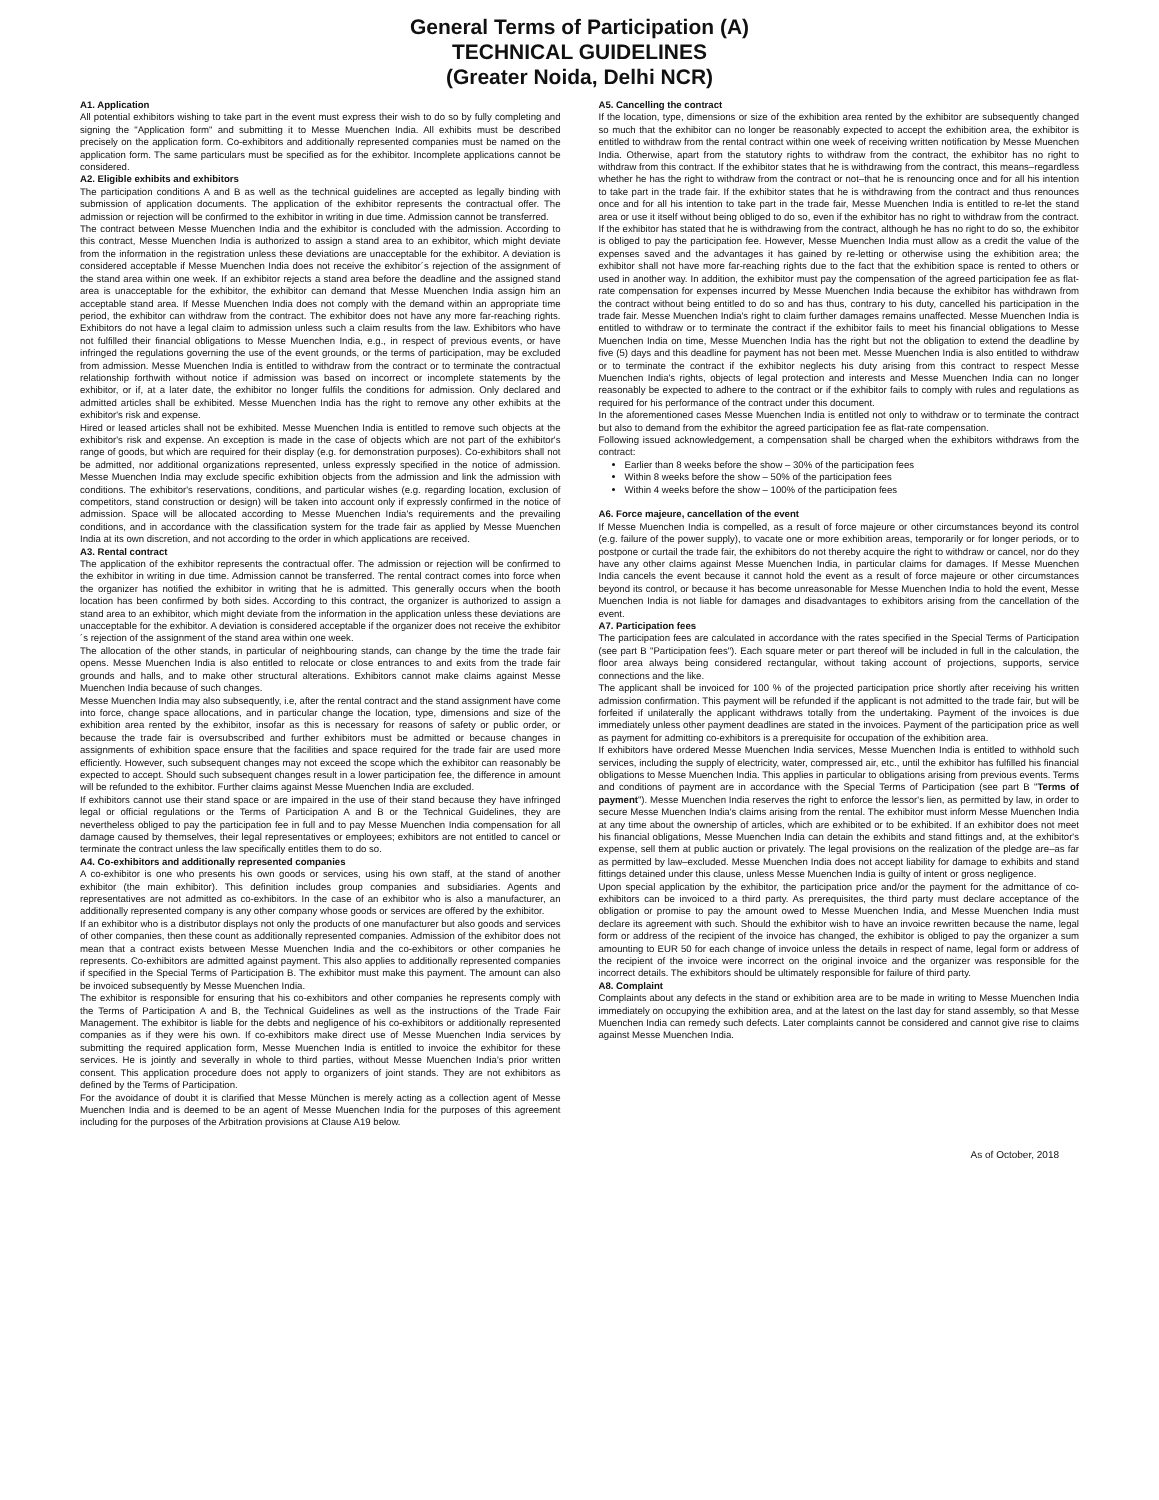General Terms of Participation (A)
TECHNICAL GUIDELINES
(Greater Noida, Delhi NCR)
A1. Application
All potential exhibitors wishing to take part in the event must express their wish to do so by fully completing and signing the "Application form" and submitting it to Messe Muenchen India. All exhibits must be described precisely on the application form. Co-exhibitors and additionally represented companies must be named on the application form. The same particulars must be specified as for the exhibitor. Incomplete applications cannot be considered.
A2. Eligible exhibits and exhibitors
The participation conditions A and B as well as the technical guidelines are accepted as legally binding with submission of application documents. The application of the exhibitor represents the contractual offer. The admission or rejection will be confirmed to the exhibitor in writing in due time. Admission cannot be transferred.
The contract between Messe Muenchen India and the exhibitor is concluded with the admission. According to this contract, Messe Muenchen India is authorized to assign a stand area to an exhibitor, which might deviate from the information in the registration unless these deviations are unacceptable for the exhibitor. A deviation is considered acceptable if Messe Muenchen India does not receive the exhibitor´s rejection of the assignment of the stand area within one week. If an exhibitor rejects a stand area before the deadline and the assigned stand area is unacceptable for the exhibitor, the exhibitor can demand that Messe Muenchen India assign him an acceptable stand area. If Messe Muenchen India does not comply with the demand within an appropriate time period, the exhibitor can withdraw from the contract. The exhibitor does not have any more far-reaching rights. Exhibitors do not have a legal claim to admission unless such a claim results from the law. Exhibitors who have not fulfilled their financial obligations to Messe Muenchen India, e.g., in respect of previous events, or have infringed the regulations governing the use of the event grounds, or the terms of participation, may be excluded from admission. Messe Muenchen India is entitled to withdraw from the contract or to terminate the contractual relationship forthwith without notice if admission was based on incorrect or incomplete statements by the exhibitor, or if, at a later date, the exhibitor no longer fulfils the conditions for admission. Only declared and admitted articles shall be exhibited. Messe Muenchen India has the right to remove any other exhibits at the exhibitor's risk and expense.
Hired or leased articles shall not be exhibited. Messe Muenchen India is entitled to remove such objects at the exhibitor's risk and expense. An exception is made in the case of objects which are not part of the exhibitor's range of goods, but which are required for their display (e.g. for demonstration purposes). Co-exhibitors shall not be admitted, nor additional organizations represented, unless expressly specified in the notice of admission. Messe Muenchen India may exclude specific exhibition objects from the admission and link the admission with conditions. The exhibitor's reservations, conditions, and particular wishes (e.g. regarding location, exclusion of competitors, stand construction or design) will be taken into account only if expressly confirmed in the notice of admission. Space will be allocated according to Messe Muenchen India's requirements and the prevailing conditions, and in accordance with the classification system for the trade fair as applied by Messe Muenchen India at its own discretion, and not according to the order in which applications are received.
A3. Rental contract
The application of the exhibitor represents the contractual offer. The admission or rejection will be confirmed to the exhibitor in writing in due time. Admission cannot be transferred. The rental contract comes into force when the organizer has notified the exhibitor in writing that he is admitted. This generally occurs when the booth location has been confirmed by both sides. According to this contract, the organizer is authorized to assign a stand area to an exhibitor, which might deviate from the information in the application unless these deviations are unacceptable for the exhibitor. A deviation is considered acceptable if the organizer does not receive the exhibitor´s rejection of the assignment of the stand area within one week.
The allocation of the other stands, in particular of neighbouring stands, can change by the time the trade fair opens. Messe Muenchen India is also entitled to relocate or close entrances to and exits from the trade fair grounds and halls, and to make other structural alterations. Exhibitors cannot make claims against Messe Muenchen India because of such changes.
Messe Muenchen India may also subsequently, i.e, after the rental contract and the stand assignment have come into force, change space allocations, and in particular change the location, type, dimensions and size of the exhibition area rented by the exhibitor, insofar as this is necessary for reasons of safety or public order, or because the trade fair is oversubscribed and further exhibitors must be admitted or because changes in assignments of exhibition space ensure that the facilities and space required for the trade fair are used more efficiently. However, such subsequent changes may not exceed the scope which the exhibitor can reasonably be expected to accept. Should such subsequent changes result in a lower participation fee, the difference in amount will be refunded to the exhibitor. Further claims against Messe Muenchen India are excluded.
If exhibitors cannot use their stand space or are impaired in the use of their stand because they have infringed legal or official regulations or the Terms of Participation A and B or the Technical Guidelines, they are nevertheless obliged to pay the participation fee in full and to pay Messe Muenchen India compensation for all damage caused by themselves, their legal representatives or employees; exhibitors are not entitled to cancel or terminate the contract unless the law specifically entitles them to do so.
A4. Co-exhibitors and additionally represented companies
A co-exhibitor is one who presents his own goods or services, using his own staff, at the stand of another exhibitor (the main exhibitor). This definition includes group companies and subsidiaries. Agents and representatives are not admitted as co-exhibitors. In the case of an exhibitor who is also a manufacturer, an additionally represented company is any other company whose goods or services are offered by the exhibitor.
If an exhibitor who is a distributor displays not only the products of one manufacturer but also goods and services of other companies, then these count as additionally represented companies. Admission of the exhibitor does not mean that a contract exists between Messe Muenchen India and the co-exhibitors or other companies he represents. Co-exhibitors are admitted against payment. This also applies to additionally represented companies if specified in the Special Terms of Participation B. The exhibitor must make this payment. The amount can also be invoiced subsequently by Messe Muenchen India.
The exhibitor is responsible for ensuring that his co-exhibitors and other companies he represents comply with the Terms of Participation A and B, the Technical Guidelines as well as the instructions of the Trade Fair Management. The exhibitor is liable for the debts and negligence of his co-exhibitors or additionally represented companies as if they were his own. If co-exhibitors make direct use of Messe Muenchen India services by submitting the required application form, Messe Muenchen India is entitled to invoice the exhibitor for these services. He is jointly and severally in whole to third parties, without Messe Muenchen India's prior written consent. This application procedure does not apply to organizers of joint stands. They are not exhibitors as defined by the Terms of Participation.
For the avoidance of doubt it is clarified that Messe München is merely acting as a collection agent of Messe Muenchen India and is deemed to be an agent of Messe Muenchen India for the purposes of this agreement including for the purposes of the Arbitration provisions at Clause A19 below.
A5. Cancelling the contract
If the location, type, dimensions or size of the exhibition area rented by the exhibitor are subsequently changed so much that the exhibitor can no longer be reasonably expected to accept the exhibition area, the exhibitor is entitled to withdraw from the rental contract within one week of receiving written notification by Messe Muenchen India. Otherwise, apart from the statutory rights to withdraw from the contract, the exhibitor has no right to withdraw from this contract. If the exhibitor states that he is withdrawing from the contract, this means–regardless whether he has the right to withdraw from the contract or not–that he is renouncing once and for all his intention to take part in the trade fair. If the exhibitor states that he is withdrawing from the contract and thus renounces once and for all his intention to take part in the trade fair, Messe Muenchen India is entitled to re-let the stand area or use it itself without being obliged to do so, even if the exhibitor has no right to withdraw from the contract. If the exhibitor has stated that he is withdrawing from the contract, although he has no right to do so, the exhibitor is obliged to pay the participation fee. However, Messe Muenchen India must allow as a credit the value of the expenses saved and the advantages it has gained by re-letting or otherwise using the exhibition area; the exhibitor shall not have more far-reaching rights due to the fact that the exhibition space is rented to others or used in another way. In addition, the exhibitor must pay the compensation of the agreed participation fee as flat-rate compensation for expenses incurred by Messe Muenchen India because the exhibitor has withdrawn from the contract without being entitled to do so and has thus, contrary to his duty, cancelled his participation in the trade fair. Messe Muenchen India's right to claim further damages remains unaffected. Messe Muenchen India is entitled to withdraw or to terminate the contract if the exhibitor fails to meet his financial obligations to Messe Muenchen India on time, Messe Muenchen India has the right but not the obligation to extend the deadline by five (5) days and this deadline for payment has not been met. Messe Muenchen India is also entitled to withdraw or to terminate the contract if the exhibitor neglects his duty arising from this contract to respect Messe Muenchen India's rights, objects of legal protection and interests and Messe Muenchen India can no longer reasonably be expected to adhere to the contract or if the exhibitor fails to comply with rules and regulations as required for his performance of the contract under this document.
In the aforementioned cases Messe Muenchen India is entitled not only to withdraw or to terminate the contract but also to demand from the exhibitor the agreed participation fee as flat-rate compensation.
Following issued acknowledgement, a compensation shall be charged when the exhibitors withdraws from the contract:
Earlier than 8 weeks before the show – 30% of the participation fees
Within 8 weeks before the show – 50% of the participation fees
Within 4 weeks before the show – 100% of the participation fees
A6. Force majeure, cancellation of the event
If Messe Muenchen India is compelled, as a result of force majeure or other circumstances beyond its control (e.g. failure of the power supply), to vacate one or more exhibition areas, temporarily or for longer periods, or to postpone or curtail the trade fair, the exhibitors do not thereby acquire the right to withdraw or cancel, nor do they have any other claims against Messe Muenchen India, in particular claims for damages. If Messe Muenchen India cancels the event because it cannot hold the event as a result of force majeure or other circumstances beyond its control, or because it has become unreasonable for Messe Muenchen India to hold the event, Messe Muenchen India is not liable for damages and disadvantages to exhibitors arising from the cancellation of the event.
A7. Participation fees
The participation fees are calculated in accordance with the rates specified in the Special Terms of Participation (see part B "Participation fees"). Each square meter or part thereof will be included in full in the calculation, the floor area always being considered rectangular, without taking account of projections, supports, service connections and the like.
The applicant shall be invoiced for 100 % of the projected participation price shortly after receiving his written admission confirmation. This payment will be refunded if the applicant is not admitted to the trade fair, but will be forfeited if unilaterally the applicant withdraws totally from the undertaking. Payment of the invoices is due immediately unless other payment deadlines are stated in the invoices. Payment of the participation price as well as payment for admitting co-exhibitors is a prerequisite for occupation of the exhibition area.
If exhibitors have ordered Messe Muenchen India services, Messe Muenchen India is entitled to withhold such services, including the supply of electricity, water, compressed air, etc., until the exhibitor has fulfilled his financial obligations to Messe Muenchen India. This applies in particular to obligations arising from previous events. Terms and conditions of payment are in accordance with the Special Terms of Participation (see part B "Terms of payment"). Messe Muenchen India reserves the right to enforce the lessor's lien, as permitted by law, in order to secure Messe Muenchen India's claims arising from the rental. The exhibitor must inform Messe Muenchen India at any time about the ownership of articles, which are exhibited or to be exhibited. If an exhibitor does not meet his financial obligations, Messe Muenchen India can detain the exhibits and stand fittings and, at the exhibitor's expense, sell them at public auction or privately. The legal provisions on the realization of the pledge are–as far as permitted by law–excluded. Messe Muenchen India does not accept liability for damage to exhibits and stand fittings detained under this clause, unless Messe Muenchen India is guilty of intent or gross negligence.
Upon special application by the exhibitor, the participation price and/or the payment for the admittance of co-exhibitors can be invoiced to a third party. As prerequisites, the third party must declare acceptance of the obligation or promise to pay the amount owed to Messe Muenchen India, and Messe Muenchen India must declare its agreement with such. Should the exhibitor wish to have an invoice rewritten because the name, legal form or address of the recipient of the invoice has changed, the exhibitor is obliged to pay the organizer a sum amounting to EUR 50 for each change of invoice unless the details in respect of name, legal form or address of the recipient of the invoice were incorrect on the original invoice and the organizer was responsible for the incorrect details. The exhibitors should be ultimately responsible for failure of third party.
A8. Complaint
Complaints about any defects in the stand or exhibition area are to be made in writing to Messe Muenchen India immediately on occupying the exhibition area, and at the latest on the last day for stand assembly, so that Messe Muenchen India can remedy such defects. Later complaints cannot be considered and cannot give rise to claims against Messe Muenchen India.
As of October, 2018